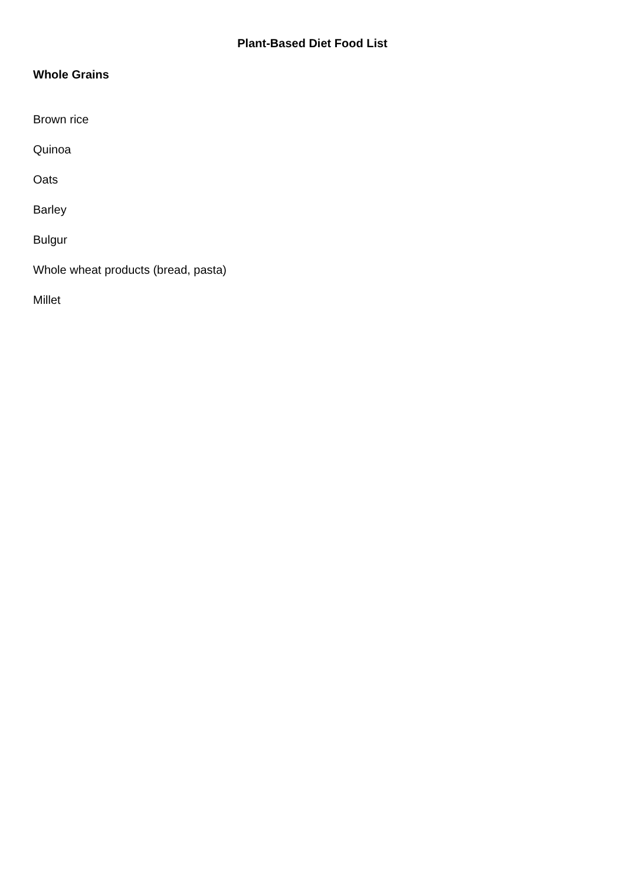Plant-Based Diet Food List
Whole Grains
Brown rice
Quinoa
Oats
Barley
Bulgur
Whole wheat products (bread, pasta)
Millet